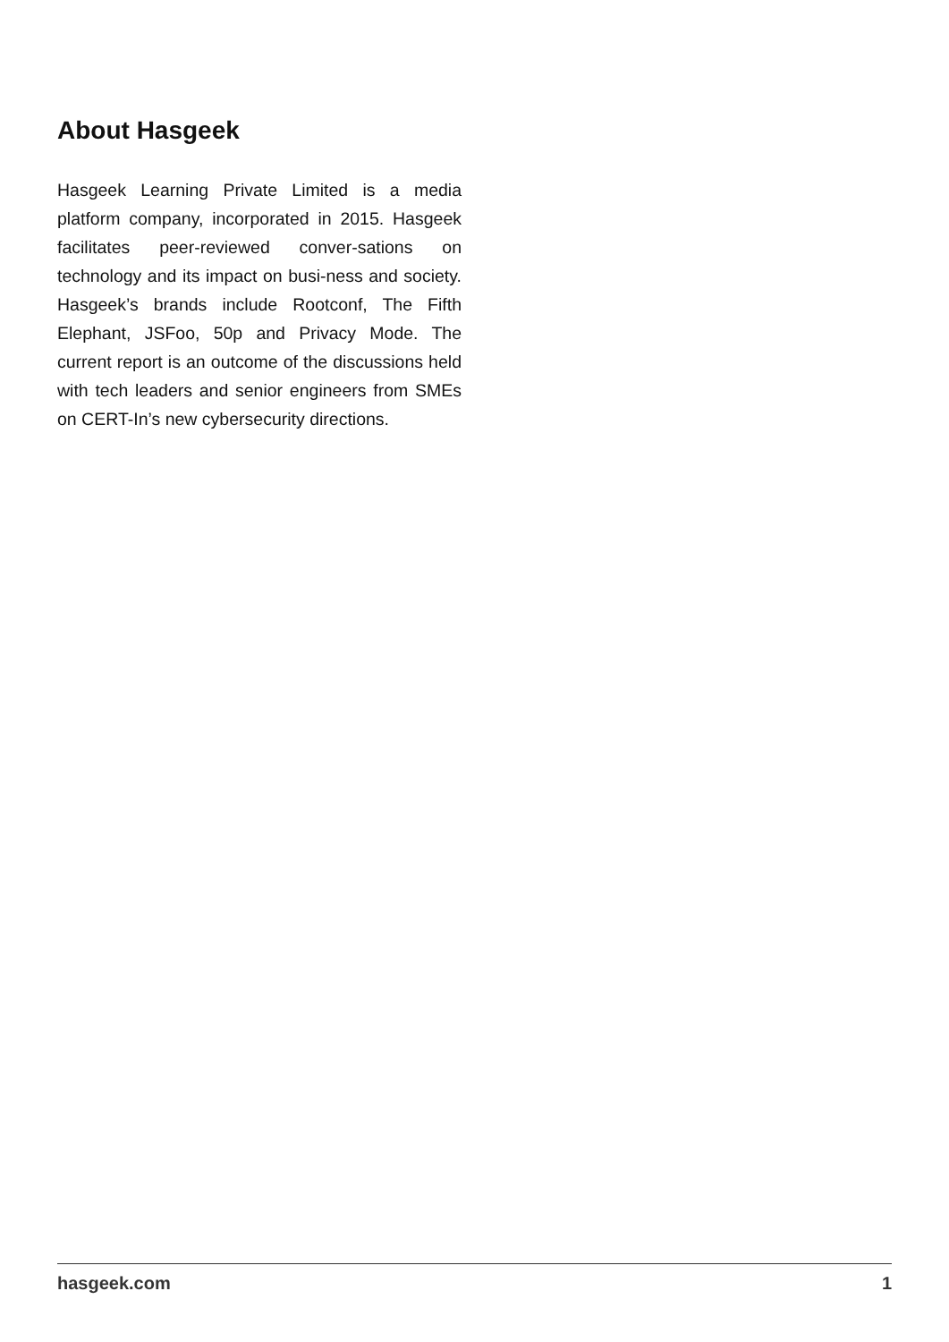About Hasgeek
Hasgeek Learning Private Limited is a media platform company, incorporated in 2015. Hasgeek facilitates peer-reviewed conver-sations on technology and its impact on busi-ness and society. Hasgeek’s brands include Rootconf, The Fifth Elephant, JSFoo, 50p and Privacy Mode. The current report is an outcome of the discussions held with tech leaders and senior engineers from SMEs on CERT-In’s new cybersecurity directions.
hasgeek.com 1